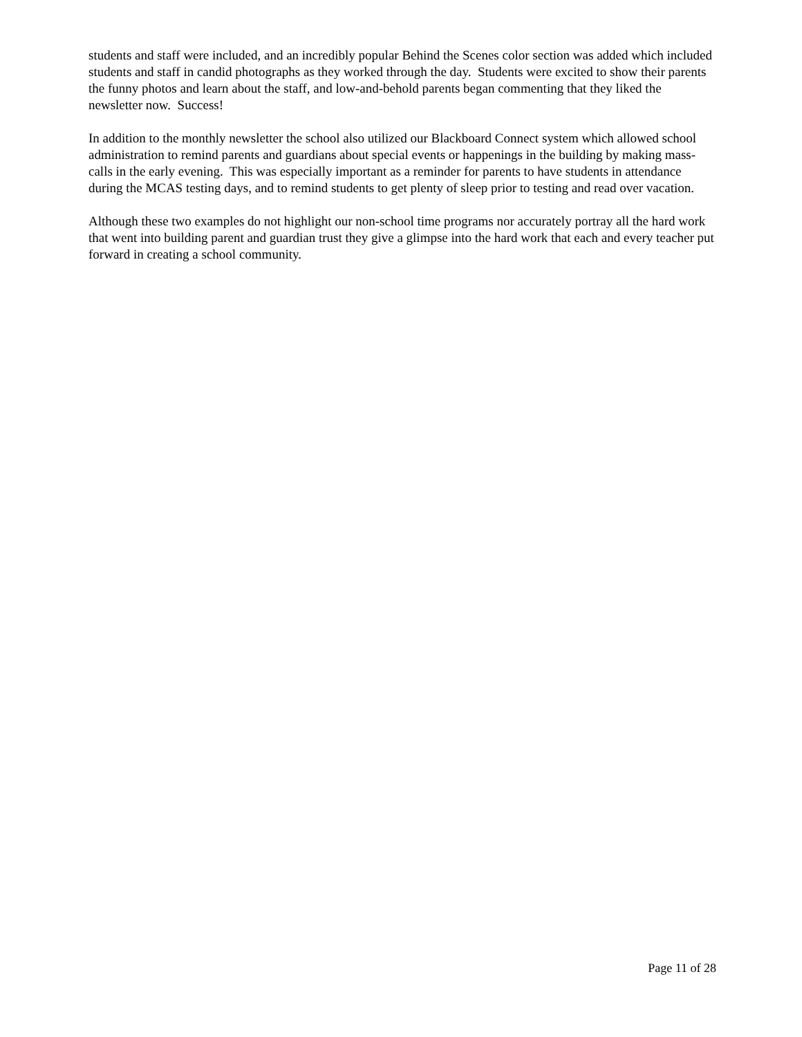students and staff were included, and an incredibly popular Behind the Scenes color section was added which included students and staff in candid photographs as they worked through the day. Students were excited to show their parents the funny photos and learn about the staff, and low-and-behold parents began commenting that they liked the newsletter now. Success!
In addition to the monthly newsletter the school also utilized our Blackboard Connect system which allowed school administration to remind parents and guardians about special events or happenings in the building by making mass-calls in the early evening. This was especially important as a reminder for parents to have students in attendance during the MCAS testing days, and to remind students to get plenty of sleep prior to testing and read over vacation.
Although these two examples do not highlight our non-school time programs nor accurately portray all the hard work that went into building parent and guardian trust they give a glimpse into the hard work that each and every teacher put forward in creating a school community.
Page 11 of 28